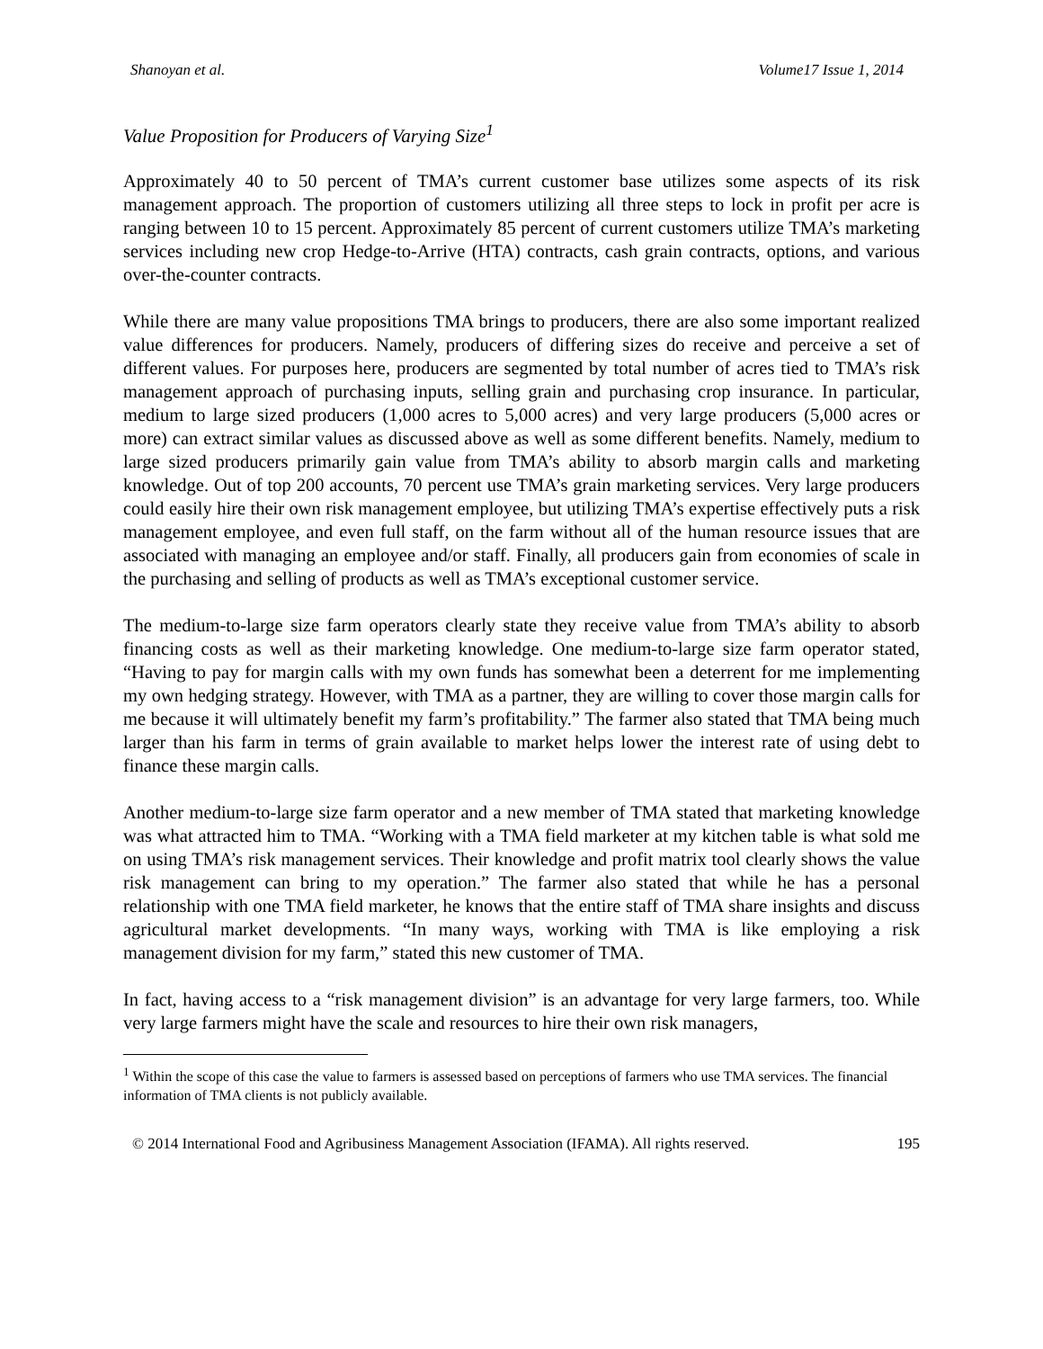Shanoyan et al. Volume17 Issue 1, 2014
Value Proposition for Producers of Varying Size<sup>1</sup>
Approximately 40 to 50 percent of TMA’s current customer base utilizes some aspects of its risk management approach. The proportion of customers utilizing all three steps to lock in profit per acre is ranging between 10 to 15 percent. Approximately 85 percent of current customers utilize TMA’s marketing services including new crop Hedge-to-Arrive (HTA) contracts, cash grain contracts, options, and various over-the-counter contracts.
While there are many value propositions TMA brings to producers, there are also some important realized value differences for producers. Namely, producers of differing sizes do receive and perceive a set of different values. For purposes here, producers are segmented by total number of acres tied to TMA’s risk management approach of purchasing inputs, selling grain and purchasing crop insurance. In particular, medium to large sized producers (1,000 acres to 5,000 acres) and very large producers (5,000 acres or more) can extract similar values as discussed above as well as some different benefits. Namely, medium to large sized producers primarily gain value from TMA’s ability to absorb margin calls and marketing knowledge. Out of top 200 accounts, 70 percent use TMA’s grain marketing services. Very large producers could easily hire their own risk management employee, but utilizing TMA’s expertise effectively puts a risk management employee, and even full staff, on the farm without all of the human resource issues that are associated with managing an employee and/or staff. Finally, all producers gain from economies of scale in the purchasing and selling of products as well as TMA’s exceptional customer service.
The medium-to-large size farm operators clearly state they receive value from TMA’s ability to absorb financing costs as well as their marketing knowledge. One medium-to-large size farm operator stated, “Having to pay for margin calls with my own funds has somewhat been a deterrent for me implementing my own hedging strategy. However, with TMA as a partner, they are willing to cover those margin calls for me because it will ultimately benefit my farm’s profitability.” The farmer also stated that TMA being much larger than his farm in terms of grain available to market helps lower the interest rate of using debt to finance these margin calls.
Another medium-to-large size farm operator and a new member of TMA stated that marketing knowledge was what attracted him to TMA. “Working with a TMA field marketer at my kitchen table is what sold me on using TMA’s risk management services. Their knowledge and profit matrix tool clearly shows the value risk management can bring to my operation.” The farmer also stated that while he has a personal relationship with one TMA field marketer, he knows that the entire staff of TMA share insights and discuss agricultural market developments. “In many ways, working with TMA is like employing a risk management division for my farm,” stated this new customer of TMA.
In fact, having access to a “risk management division” is an advantage for very large farmers, too. While very large farmers might have the scale and resources to hire their own risk managers,
<sup>1</sup> Within the scope of this case the value to farmers is assessed based on perceptions of farmers who use TMA services. The financial information of TMA clients is not publicly available.
© 2014 International Food and Agribusiness Management Association (IFAMA). All rights reserved. 195